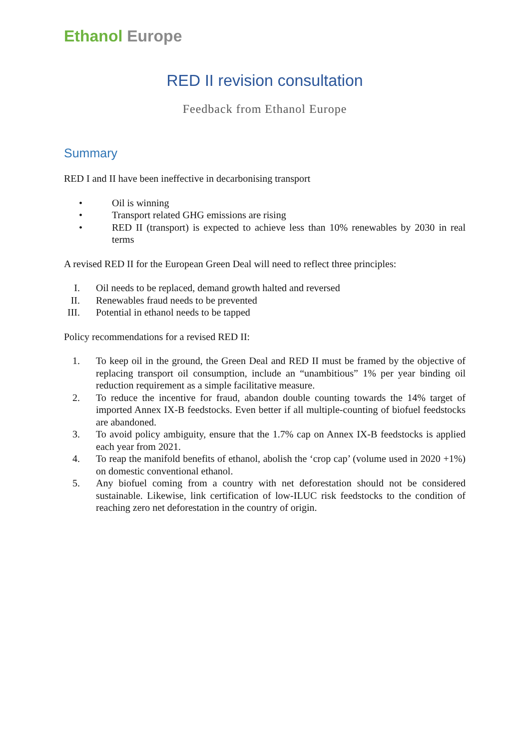Ethanol Europe
RED II revision consultation
Feedback from Ethanol Europe
Summary
RED I and II have been ineffective in decarbonising transport
• Oil is winning
• Transport related GHG emissions are rising
• RED II (transport) is expected to achieve less than 10% renewables by 2030 in real terms
A revised RED II for the European Green Deal will need to reflect three principles:
I. Oil needs to be replaced, demand growth halted and reversed
II. Renewables fraud needs to be prevented
III. Potential in ethanol needs to be tapped
Policy recommendations for a revised RED II:
1. To keep oil in the ground, the Green Deal and RED II must be framed by the objective of replacing transport oil consumption, include an “unambitious” 1% per year binding oil reduction requirement as a simple facilitative measure.
2. To reduce the incentive for fraud, abandon double counting towards the 14% target of imported Annex IX-B feedstocks. Even better if all multiple-counting of biofuel feedstocks are abandoned.
3. To avoid policy ambiguity, ensure that the 1.7% cap on Annex IX-B feedstocks is applied each year from 2021.
4. To reap the manifold benefits of ethanol, abolish the ‘crop cap’ (volume used in 2020 +1%) on domestic conventional ethanol.
5. Any biofuel coming from a country with net deforestation should not be considered sustainable. Likewise, link certification of low-ILUC risk feedstocks to the condition of reaching zero net deforestation in the country of origin.